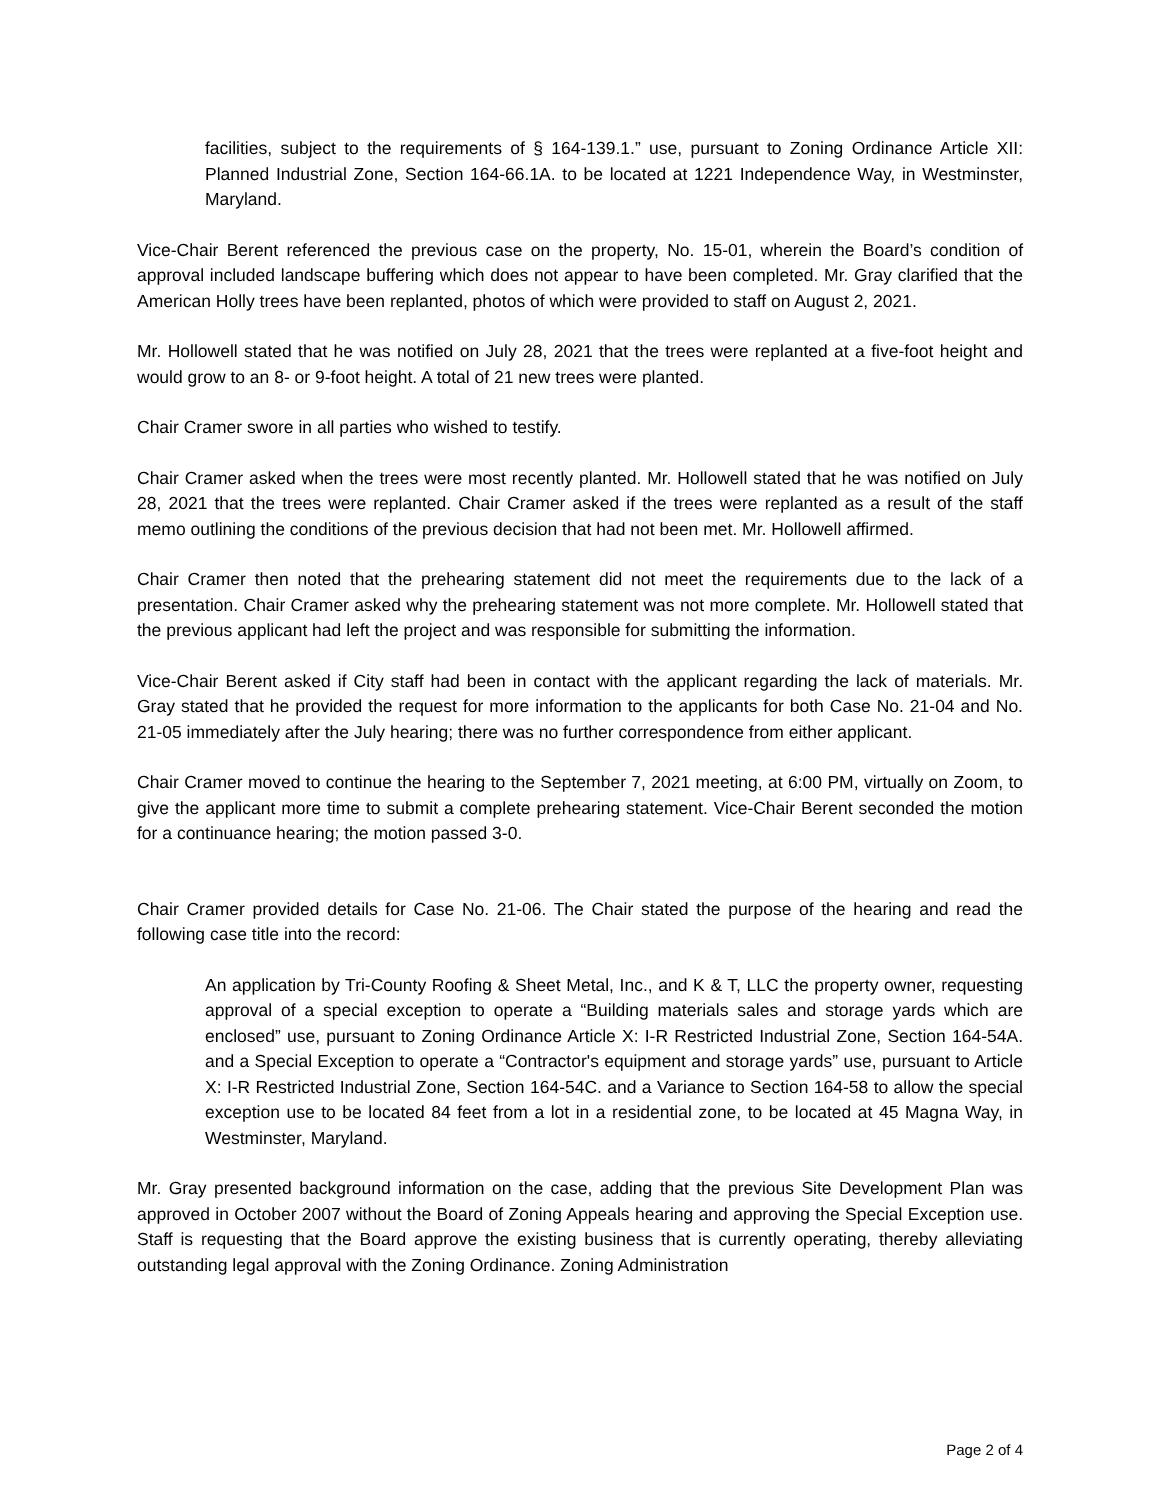facilities, subject to the requirements of § 164-139.1.” use, pursuant to Zoning Ordinance Article XII: Planned Industrial Zone, Section 164-66.1A. to be located at 1221 Independence Way, in Westminster, Maryland.
Vice-Chair Berent referenced the previous case on the property, No. 15-01, wherein the Board’s condition of approval included landscape buffering which does not appear to have been completed. Mr. Gray clarified that the American Holly trees have been replanted, photos of which were provided to staff on August 2, 2021.
Mr. Hollowell stated that he was notified on July 28, 2021 that the trees were replanted at a five-foot height and would grow to an 8- or 9-foot height. A total of 21 new trees were planted.
Chair Cramer swore in all parties who wished to testify.
Chair Cramer asked when the trees were most recently planted. Mr. Hollowell stated that he was notified on July 28, 2021 that the trees were replanted. Chair Cramer asked if the trees were replanted as a result of the staff memo outlining the conditions of the previous decision that had not been met. Mr. Hollowell affirmed.
Chair Cramer then noted that the prehearing statement did not meet the requirements due to the lack of a presentation. Chair Cramer asked why the prehearing statement was not more complete. Mr. Hollowell stated that the previous applicant had left the project and was responsible for submitting the information.
Vice-Chair Berent asked if City staff had been in contact with the applicant regarding the lack of materials. Mr. Gray stated that he provided the request for more information to the applicants for both Case No. 21-04 and No. 21-05 immediately after the July hearing; there was no further correspondence from either applicant.
Chair Cramer moved to continue the hearing to the September 7, 2021 meeting, at 6:00 PM, virtually on Zoom, to give the applicant more time to submit a complete prehearing statement. Vice-Chair Berent seconded the motion for a continuance hearing; the motion passed 3-0.
Chair Cramer provided details for Case No. 21-06. The Chair stated the purpose of the hearing and read the following case title into the record:
An application by Tri-County Roofing & Sheet Metal, Inc., and K & T, LLC the property owner, requesting approval of a special exception to operate a “Building materials sales and storage yards which are enclosed” use, pursuant to Zoning Ordinance Article X: I-R Restricted Industrial Zone, Section 164-54A. and a Special Exception to operate a “Contractor's equipment and storage yards” use, pursuant to Article X: I-R Restricted Industrial Zone, Section 164-54C. and a Variance to Section 164-58 to allow the special exception use to be located 84 feet from a lot in a residential zone, to be located at 45 Magna Way, in Westminster, Maryland.
Mr. Gray presented background information on the case, adding that the previous Site Development Plan was approved in October 2007 without the Board of Zoning Appeals hearing and approving the Special Exception use. Staff is requesting that the Board approve the existing business that is currently operating, thereby alleviating outstanding legal approval with the Zoning Ordinance. Zoning Administration
Page 2 of 4